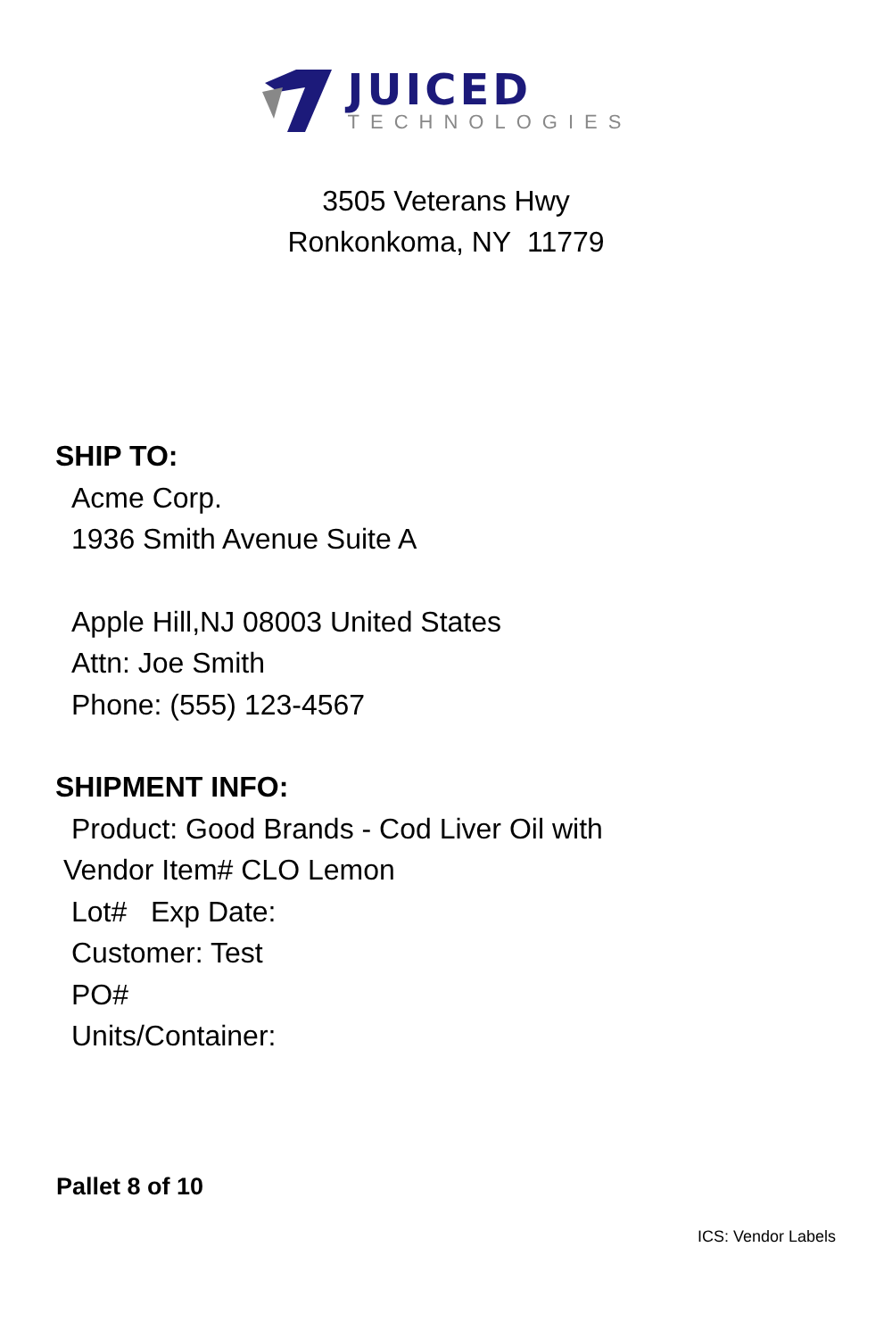JUICED
TECHNOLOGIES
3505 Veterans Hwy
Ronkonkoma, NY 11779
SHIP TO:
Acme Corp.
1936 Smith Avenue Suite A
Apple Hill,NJ 08003 United States
Attn: Joe Smith
Phone: (555) 123-4567
SHIPMENT INFO:
Product: Good Brands - Cod Liver Oil with
Vendor Item# CLO Lemon
Lot# Exp Date:
Customer: Test
PO#
Units/Container:
Pallet 8 of 10
ICS: Vendor Labels